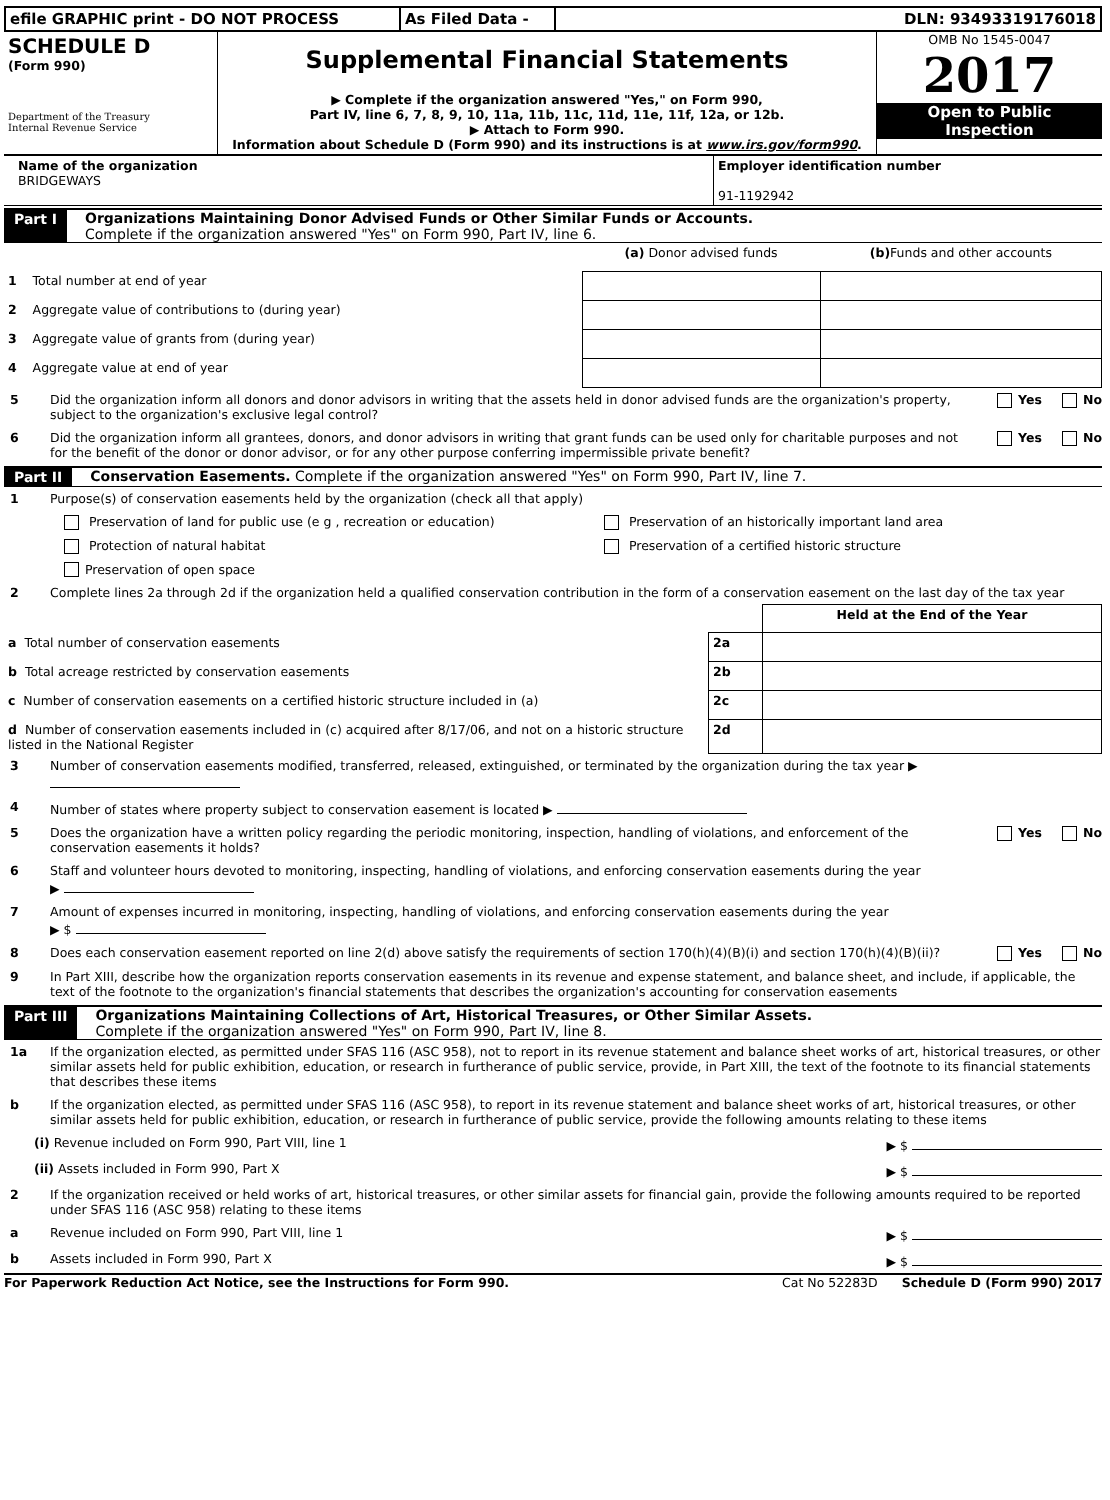| efile GRAPHIC print - DO NOT PROCESS | As Filed Data - | DLN: 93493319176018 |
| SCHEDULE D (Form 990) Department of the Treasury Internal Revenue Service | Supplemental Financial Statements ▶ Complete if the organization answered "Yes," on Form 990, Part IV, line 6, 7, 8, 9, 10, 11a, 11b, 11c, 11d, 11e, 11f, 12a, or 12b. ▶ Attach to Form 990. Information about Schedule D (Form 990) and its instructions is at www.irs.gov/form990 . | OMB No 1545-0047 2017 Open to Public Inspection |
| Name of the organization BRIDGEWAYS | Employer identification number 91-1192942 |
Part I Organizations Maintaining Donor Advised Funds or Other Similar Funds or Accounts.
Complete if the organization answered "Yes" on Form 990, Part IV, line 6.
| | (a) Donor advised funds | (b) Funds and other accounts |
| 1 Total number at end of year | | |
| 2 Aggregate value of contributions to (during year) | | |
| 3 Aggregate value of grants from (during year) | | |
| 4 Aggregate value at end of year | | |
5 Did the organization inform all donors and donor advisors in writing that the assets held in donor advised funds are the organization's property, subject to the organization's exclusive legal control? Yes No
6 Did the organization inform all grantees, donors, and donor advisors in writing that grant funds can be used only for charitable purposes and not for the benefit of the donor or donor advisor, or for any other purpose conferring impermissible private benefit? Yes No
Part II Conservation Easements. Complete if the organization answered "Yes" on Form 990, Part IV, line 7.
1 Purpose(s) of conservation easements held by the organization (check all that apply)
Preservation of land for public use (e g , recreation or education) Preservation of an historically important land area
Protection of natural habitat Preservation of a certified historic structure
Preservation of open space
2 Complete lines 2a through 2d if the organization held a qualified conservation contribution in the form of a conservation easement on the last day of the tax year
| | | Held at the End of the Year |
| a Total number of conservation easements | 2a | |
| b Total acreage restricted by conservation easements | 2b | |
| c Number of conservation easements on a certified historic structure included in (a) | 2c | |
| d Number of conservation easements included in (c) acquired after 8/17/06, and not on a historic structure listed in the National Register | 2d | |
3 Number of conservation easements modified, transferred, released, extinguished, or terminated by the organization during the tax year ▶
4 Number of states where property subject to conservation easement is located ▶
5 Does the organization have a written policy regarding the periodic monitoring, inspection, handling of violations, and enforcement of the conservation easements it holds? Yes No
6 Staff and volunteer hours devoted to monitoring, inspecting, handling of violations, and enforcing conservation easements during the year
▶
7 Amount of expenses incurred in monitoring, inspecting, handling of violations, and enforcing conservation easements during the year
▶ $
8 Does each conservation easement reported on line 2(d) above satisfy the requirements of section 170(h)(4)(B)(i) and section 170(h)(4)(B)(ii)? Yes No
9 In Part XIII, describe how the organization reports conservation easements in its revenue and expense statement, and balance sheet, and include, if applicable, the text of the footnote to the organization's financial statements that describes the organization's accounting for conservation easements
Part III Organizations Maintaining Collections of Art, Historical Treasures, or Other Similar Assets.
Complete if the organization answered "Yes" on Form 990, Part IV, line 8.
1a If the organization elected, as permitted under SFAS 116 (ASC 958), not to report in its revenue statement and balance sheet works of art, historical treasures, or other similar assets held for public exhibition, education, or research in furtherance of public service, provide, in Part XIII, the text of the footnote to its financial statements that describes these items
b If the organization elected, as permitted under SFAS 116 (ASC 958), to report in its revenue statement and balance sheet works of art, historical treasures, or other similar assets held for public exhibition, education, or research in furtherance of public service, provide the following amounts relating to these items
(i) Revenue included on Form 990, Part VIII, line 1 ▶ $
(ii) Assets included in Form 990, Part X ▶ $
2 If the organization received or held works of art, historical treasures, or other similar assets for financial gain, provide the following amounts required to be reported under SFAS 116 (ASC 958) relating to these items
a Revenue included on Form 990, Part VIII, line 1 ▶ $
b Assets included in Form 990, Part X ▶ $
For Paperwork Reduction Act Notice, see the Instructions for Form 990. Cat No 52283D Schedule D (Form 990) 2017